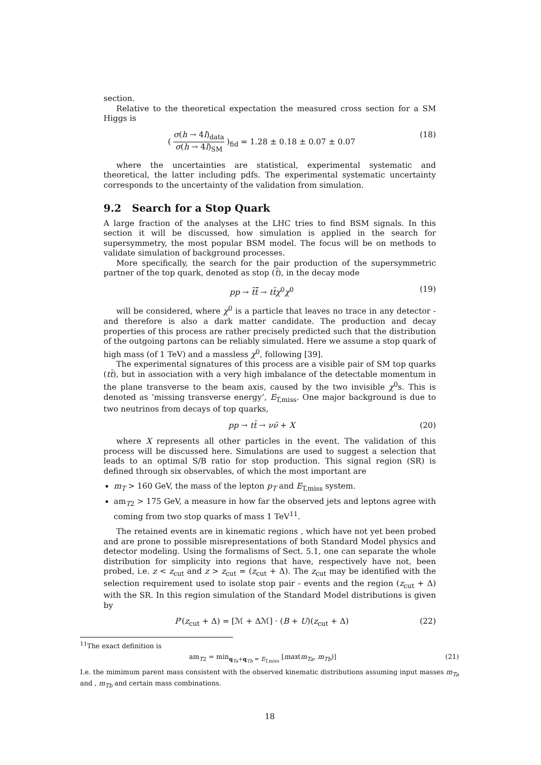section.
Relative to the theoretical expectation the measured cross section for a SM Higgs is
( σ(h → 4l)<sub>data</sub> σ(h → 4l)<sub>SM</sub> )<sub>fid</sub> = 1.28 ± 0.18 ± 0.07 ± 0.07 (18)
where the uncertainties are statistical, experimental systematic and theoretical, the latter including pdfs. The experimental systematic uncertainty corresponds to the uncertainty of the validation from simulation.
9.2 Search for a Stop Quark
A large fraction of the analyses at the LHC tries to find BSM signals. In this section it will be discussed, how simulation is applied in the search for supersymmetry, the most popular BSM model. The focus will be on methods to validate simulation of background processes.
More specifically, the search for the pair production of the supersymmetric partner of the top quark, denoted as stop (t̃), in the decay mode
pp → t̃t̃̄ → tt̄χ<sup>0</sup>χ<sup>0</sup> (19)
will be considered, where χ<sup>0</sup> is a particle that leaves no trace in any detector - and therefore is also a dark matter candidate. The production and decay properties of this process are rather precisely predicted such that the distribution of the outgoing partons can be reliably simulated. Here we assume a stop quark of high mass (of 1 TeV) and a massless χ<sup>0</sup>, following [39].
The experimental signatures of this process are a visible pair of SM top quarks (tt̄), but in association with a very high imbalance of the detectable momentum in the plane transverse to the beam axis, caused by the two invisible χ<sup>0</sup>s. This is denoted as ’missing transverse energy’, E<sub>T,miss</sub>. One major background is due to two neutrinos from decays of top quarks,
pp → tt̄ → νν̄ + X (20)
where X represents all other particles in the event. The validation of this process will be discussed here. Simulations are used to suggest a selection that leads to an optimal S/B ratio for stop production. This signal region (SR) is defined through six observables, of which the most important are
m<sub>T</sub> > 160 GeV, the mass of the lepton p<sub>T</sub> and E<sub>T,miss</sub> system.
am<sub>T2</sub> > 175 GeV, a measure in how far the observed jets and leptons agree with coming from two stop quarks of mass 1 TeV<sup>11</sup>.
The retained events are in kinematic regions , which have not yet been probed and are prone to possible misrepresentations of both Standard Model physics and detector modeling. Using the formalisms of Sect. 5.1, one can separate the whole distribution for simplicity into regions that have, respectively have not, been probed, i.e. z < z<sub>cut</sub> and z > z<sub>cut</sub> = (z<sub>cut</sub> + Δ). The z<sub>cut</sub> may be identified with the selection requirement used to isolate stop pair - events and the region (z<sub>cut</sub> + Δ) with the SR. In this region simulation of the Standard Model distributions is given by
P′(z<sub>cut</sub> + Δ) = [ℳ + Δℳ] · (B + U)(z<sub>cut</sub> + Δ) (22)
<sup>11</sup> The exact definition is
am<sub>T2</sub> = min<sub>q<sub>Ta</sub>+q<sub>Tb</sub> = E<sub>T,miss</sub></sub> [max(m<sub>Ta</sub>, m<sub>Tb</sub>)] (21)
I.e. the mimimum parent mass consistent with the observed kinematic distributions assuming input masses m<sub>Ta</sub> and , m<sub>Tb</sub> and certain mass combinations.
18